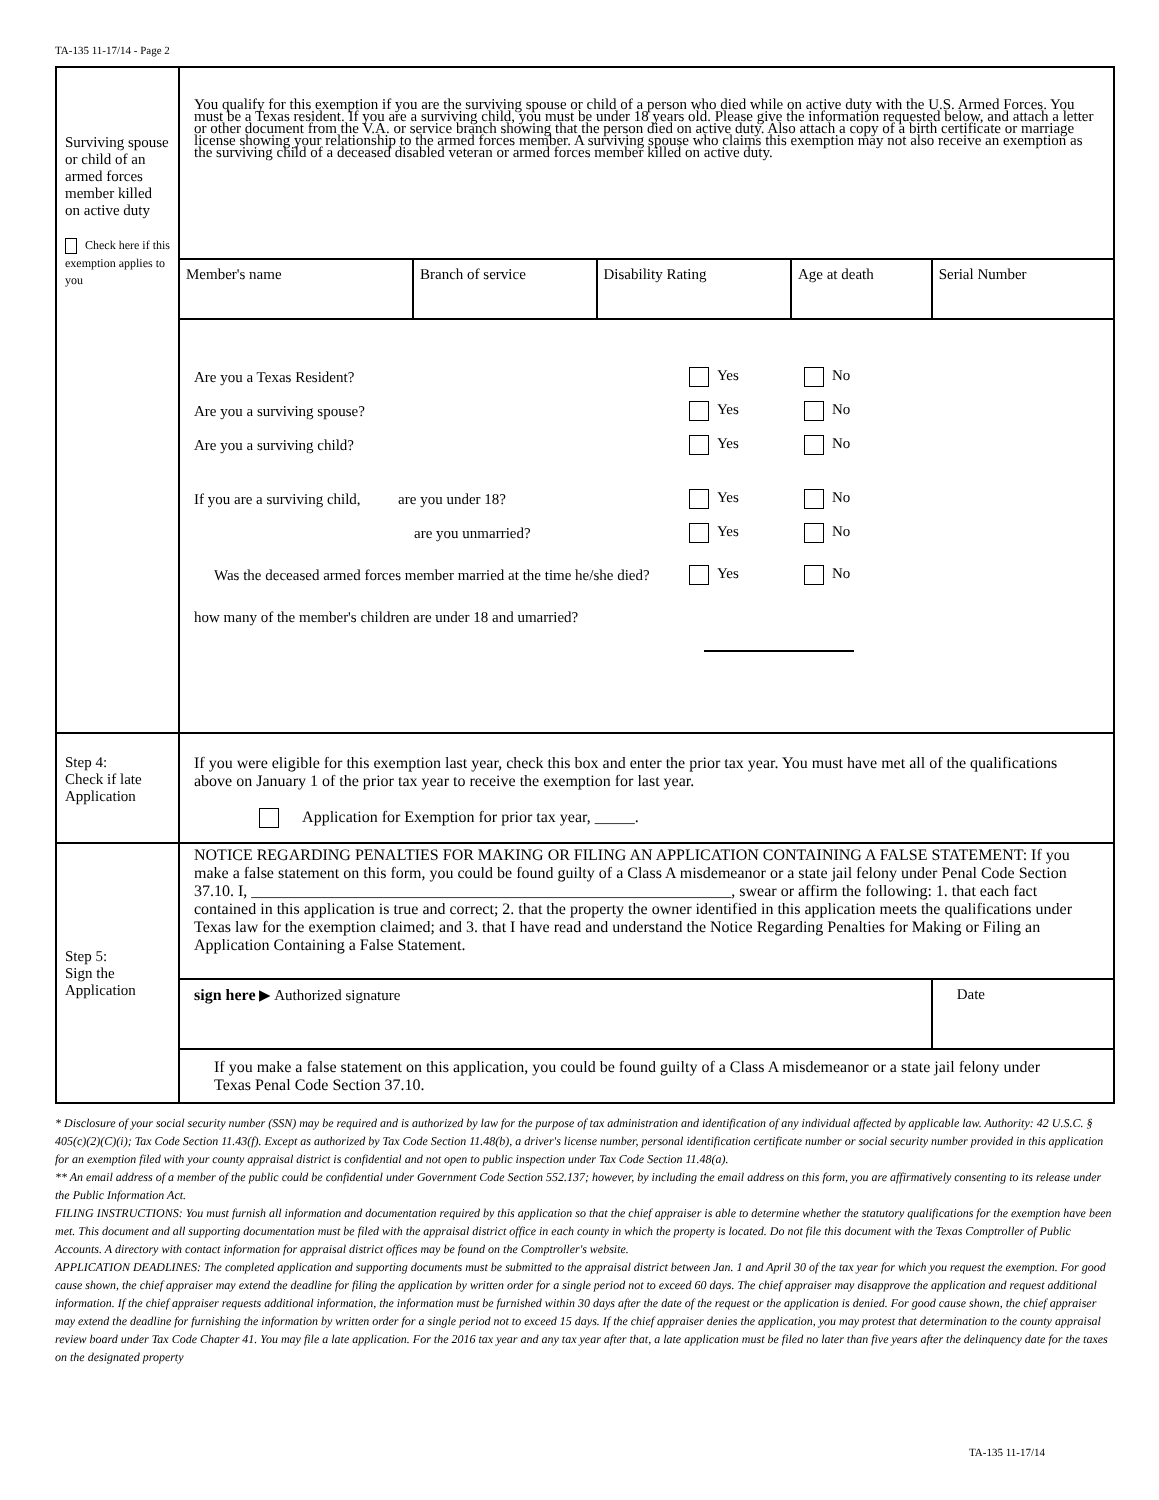TA-135 11-17/14 - Page 2
| Surviving spouse or child of an armed forces member killed on active duty Check here if this exemption applies to you | You qualify for this exemption if you are the surviving spouse or child of a person who died while on active duty with the U.S. Armed Forces. You must be a Texas resident. If you are a surviving child, you must be under 18 years old. Please give the information requested below, and attach a letter or other document from the V.A. or service branch showing that the person died on active duty. Also attach a copy of a birth certificate or marriage license showing your relationship to the armed forces member. A surviving spouse who claims this exemption may not also receive an exemption as the surviving child of a deceased disabled veteran or armed forces member killed on active duty. | | | | |
| | Member's name | Branch of service | Disability Rating | Age at death | Serial Number |
| | Are you a Texas Resident? Yes No Are you a surviving spouse? Yes No Are you a surviving child? Yes No If you are a surviving child, are you under 18? Yes No are you unmarried? Yes No Was the deceased armed forces member married at the time he/she died? Yes No how many of the member's children are under 18 and umarried? | | | | |
| Step 4: Check if late Application | If you were eligible for this exemption last year, check this box and enter the prior tax year. You must have met all of the qualifications above on January 1 of the prior tax year to receive the exemption for last year. Application for Exemption for prior tax year, _____. | | | | |
| Step 5: Sign the Application | NOTICE REGARDING PENALTIES FOR MAKING OR FILING AN APPLICATION CONTAINING A FALSE STATEMENT: If you make a false statement on this form, you could be found guilty of a Class A misdemeanor or a state jail felony under Penal Code Section 37.10. I, ____________________________________________________________, swear or affirm the following: 1. that each fact contained in this application is true and correct; 2. that the property the owner identified in this application meets the qualifications under Texas law for the exemption claimed; and 3. that I have read and understand the Notice Regarding Penalties for Making or Filing an Application Containing a False Statement. | | | | |
| | sign here ▶ Authorized signature | | | | Date |
| | If you make a false statement on this application, you could be found guilty of a Class A misdemeanor or a state jail felony under Texas Penal Code Section 37.10. | | | | |
* Disclosure of your social security number (SSN) may be required and is authorized by law for the purpose of tax administration and identification of any individual affected by applicable law. Authority: 42 U.S.C. § 405(c)(2)(C)(i); Tax Code Section 11.43(f). Except as authorized by Tax Code Section 11.48(b), a driver's license number, personal identification certificate number or social security number provided in this application for an exemption filed with your county appraisal district is confidential and not open to public inspection under Tax Code Section 11.48(a).
** An email address of a member of the public could be confidential under Government Code Section 552.137; however, by including the email address on this form, you are affirmatively consenting to its release under the Public Information Act.
FILING INSTRUCTIONS: You must furnish all information and documentation required by this application so that the chief appraiser is able to determine whether the statutory qualifications for the exemption have been met. This document and all supporting documentation must be filed with the appraisal district office in each county in which the property is located. Do not file this document with the Texas Comptroller of Public Accounts. A directory with contact information for appraisal district offices may be found on the Comptroller's website.
APPLICATION DEADLINES: The completed application and supporting documents must be submitted to the appraisal district between Jan. 1 and April 30 of the tax year for which you request the exemption. For good cause shown, the chief appraiser may extend the deadline for filing the application by written order for a single period not to exceed 60 days. The chief appraiser may disapprove the application and request additional information. If the chief appraiser requests additional information, the information must be furnished within 30 days after the date of the request or the application is denied. For good cause shown, the chief appraiser may extend the deadline for furnishing the information by written order for a single period not to exceed 15 days. If the chief appraiser denies the application, you may protest that determination to the county appraisal review board under Tax Code Chapter 41. You may file a late application. For the 2016 tax year and any tax year after that, a late application must be filed no later than five years after the delinquency date for the taxes on the designated property
TA-135 11-17/14